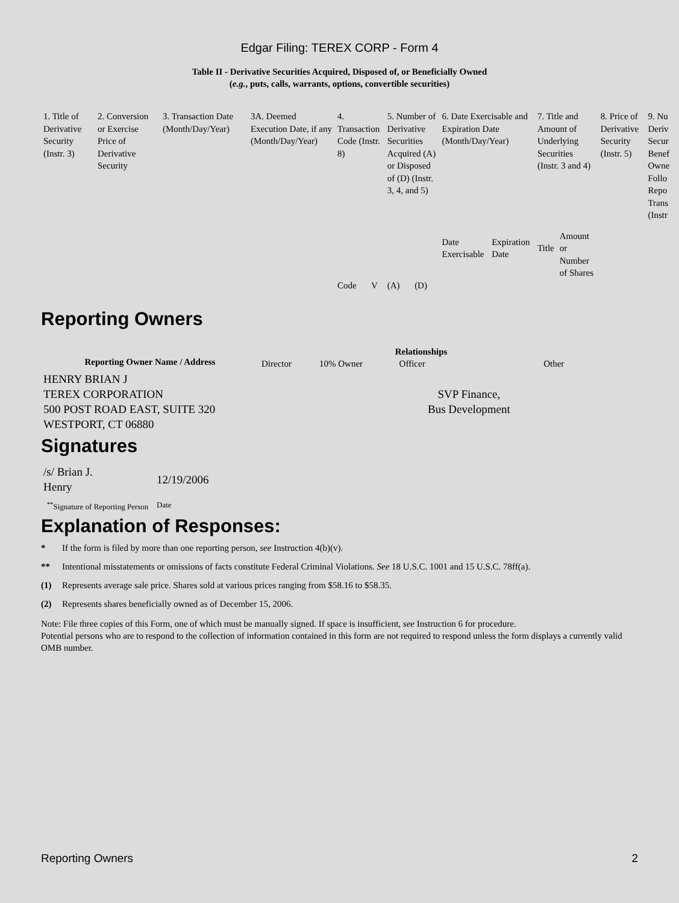Edgar Filing: TEREX CORP - Form 4
Table II - Derivative Securities Acquired, Disposed of, or Beneficially Owned
(e.g., puts, calls, warrants, options, convertible securities)
| 1. Title of Derivative Security (Instr. 3) | 2. Conversion or Exercise Price of Derivative Security | 3. Transaction Date (Month/Day/Year) | 3A. Deemed Execution Date, if any (Month/Day/Year) | 4. Transaction Code (Instr. 8) | | 5. Number of Derivative Securities Acquired (A) or Disposed of (D) (Instr. 3, 4, and 5) | | 6. Date Exercisable and Expiration Date (Month/Day/Year) | | 7. Title and Amount of Underlying Securities (Instr. 3 and 4) | | 8. Price of Derivative Security (Instr. 5) | 9. Nu Deriv Secur Benef Owne Follo Repo Trans (Instr |
| | | | | | | | | Date Exercisable | Expiration Date | Title | Amount or Number of Shares | | |
| | | | | Code | V | (A) | (D) | | | | | | |
Reporting Owners
| Reporting Owner Name / Address | Relationships | | | |
| --- | --- | --- | --- | --- |
| | Director | 10% Owner | Officer | Other |
| HENRY BRIAN J TEREX CORPORATION 500 POST ROAD EAST, SUITE 320 WESTPORT, CT 06880 | | | SVP Finance, Bus Development | |
Signatures
| /s/ Brian J. Henry | 12/19/2006 |
| <sup>**</sup> Signature of Reporting Person | Date |
Explanation of Responses:
* If the form is filed by more than one reporting person, see Instruction 4(b)(v).
** Intentional misstatements or omissions of facts constitute Federal Criminal Violations. See 18 U.S.C. 1001 and 15 U.S.C. 78ff(a).
(1) Represents average sale price. Shares sold at various prices ranging from $58.16 to $58.35.
(2) Represents shares beneficially owned as of December 15, 2006.
Note: File three copies of this Form, one of which must be manually signed. If space is insufficient, see Instruction 6 for procedure.
Potential persons who are to respond to the collection of information contained in this form are not required to respond unless the form displays a currently valid OMB number.
Reporting Owners 2